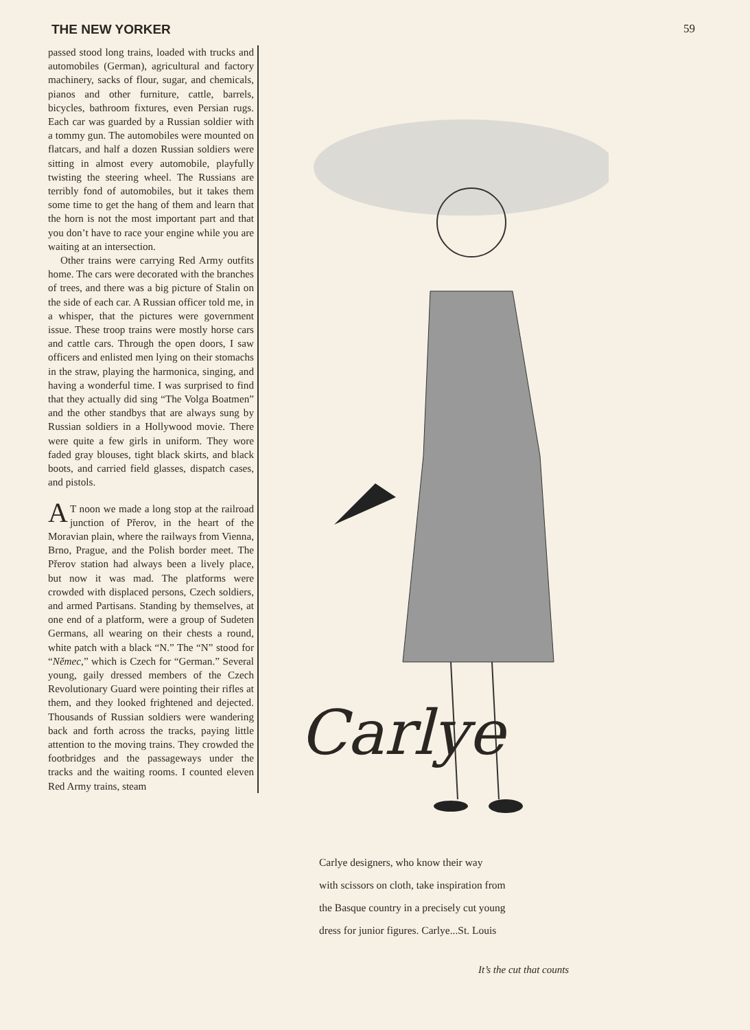THE NEW YORKER 59
passed stood long trains, loaded with trucks and automobiles (German), agricultural and factory machinery, sacks of flour, sugar, and chemicals, pianos and other furniture, cattle, barrels, bicycles, bathroom fixtures, even Persian rugs. Each car was guarded by a Russian soldier with a tommy gun. The automobiles were mounted on flatcars, and half a dozen Russian soldiers were sitting in almost every automobile, playfully twisting the steering wheel. The Russians are terribly fond of automobiles, but it takes them some time to get the hang of them and learn that the horn is not the most important part and that you don’t have to race your engine while you are waiting at an intersection.
Other trains were carrying Red Army outfits home. The cars were decorated with the branches of trees, and there was a big picture of Stalin on the side of each car. A Russian officer told me, in a whisper, that the pictures were government issue. These troop trains were mostly horse cars and cattle cars. Through the open doors, I saw officers and enlisted men lying on their stomachs in the straw, playing the harmonica, singing, and having a wonderful time. I was surprised to find that they actually did sing “The Volga Boatmen” and the other standbys that are always sung by Russian soldiers in a Hollywood movie. There were quite a few girls in uniform. They wore faded gray blouses, tight black skirts, and black boots, and carried field glasses, dispatch cases, and pistols.
AT noon we made a long stop at the railroad junction of Přerov, in the heart of the Moravian plain, where the railways from Vienna, Brno, Prague, and the Polish border meet. The Přerov station had always been a lively place, but now it was mad. The platforms were crowded with displaced persons, Czech soldiers, and armed Partisans. Standing by themselves, at one end of a platform, were a group of Sudeten Germans, all wearing on their chests a round, white patch with a black “N.” The “N” stood for “Němec,” which is Czech for “German.” Several young, gaily dressed members of the Czech Revolutionary Guard were pointing their rifles at them, and they looked frightened and dejected. Thousands of Russian soldiers were wandering back and forth across the tracks, paying little attention to the moving trains. They crowded the footbridges and the passageways under the tracks and the waiting rooms. I counted eleven Red Army trains, steam
Carlye
Carlye designers, who know their way
with scissors on cloth, take inspiration from
the Basque country in a precisely cut young
dress for junior figures. Carlye...St. Louis
It’s the cut that counts